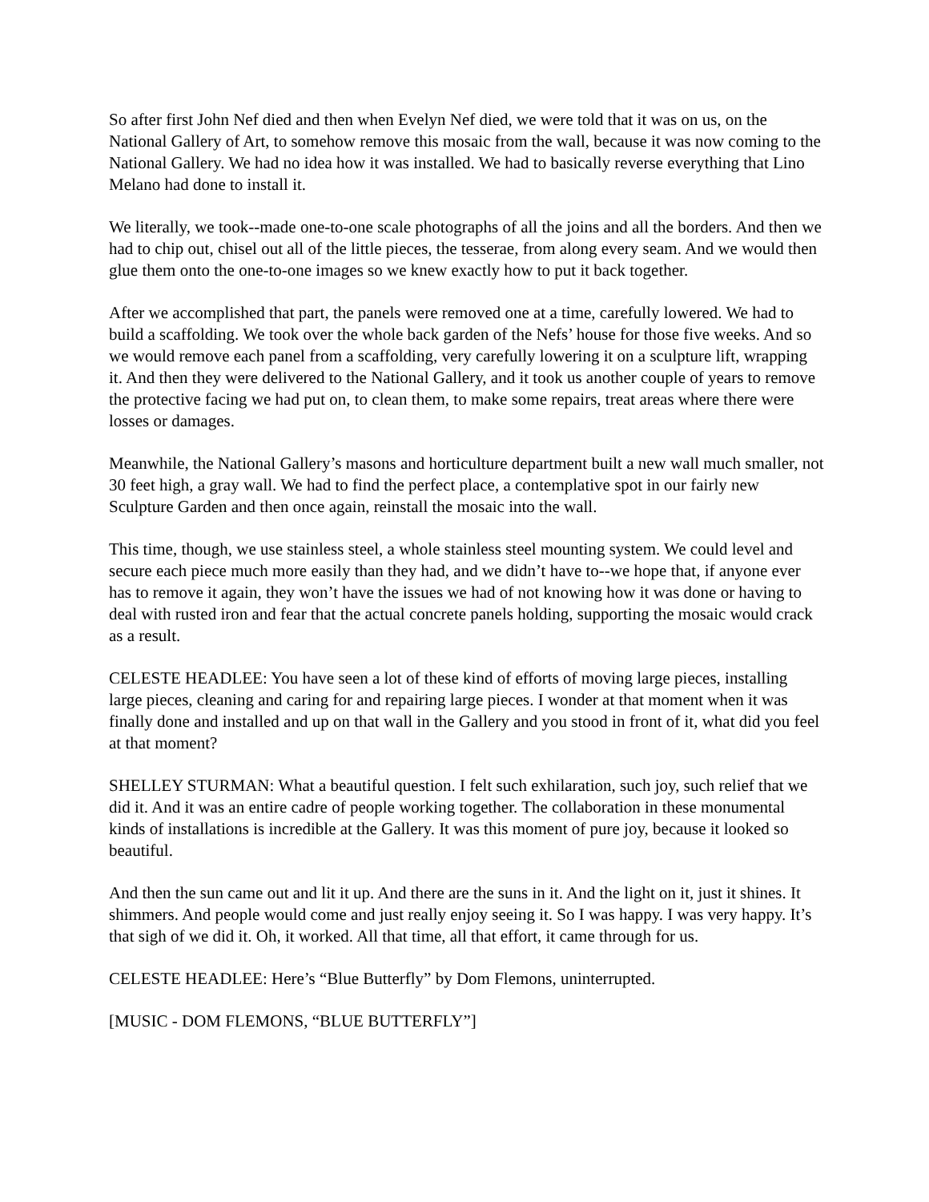So after first John Nef died and then when Evelyn Nef died, we were told that it was on us, on the National Gallery of Art, to somehow remove this mosaic from the wall, because it was now coming to the National Gallery. We had no idea how it was installed. We had to basically reverse everything that Lino Melano had done to install it.
We literally, we took--made one-to-one scale photographs of all the joins and all the borders. And then we had to chip out, chisel out all of the little pieces, the tesserae, from along every seam. And we would then glue them onto the one-to-one images so we knew exactly how to put it back together.
After we accomplished that part, the panels were removed one at a time, carefully lowered. We had to build a scaffolding. We took over the whole back garden of the Nefs’ house for those five weeks. And so we would remove each panel from a scaffolding, very carefully lowering it on a sculpture lift, wrapping it. And then they were delivered to the National Gallery, and it took us another couple of years to remove the protective facing we had put on, to clean them, to make some repairs, treat areas where there were losses or damages.
Meanwhile, the National Gallery’s masons and horticulture department built a new wall much smaller, not 30 feet high, a gray wall. We had to find the perfect place, a contemplative spot in our fairly new Sculpture Garden and then once again, reinstall the mosaic into the wall.
This time, though, we use stainless steel, a whole stainless steel mounting system. We could level and secure each piece much more easily than they had, and we didn’t have to--we hope that, if anyone ever has to remove it again, they won’t have the issues we had of not knowing how it was done or having to deal with rusted iron and fear that the actual concrete panels holding, supporting the mosaic would crack as a result.
CELESTE HEADLEE: You have seen a lot of these kind of efforts of moving large pieces, installing large pieces, cleaning and caring for and repairing large pieces. I wonder at that moment when it was finally done and installed and up on that wall in the Gallery and you stood in front of it, what did you feel at that moment?
SHELLEY STURMAN: What a beautiful question. I felt such exhilaration, such joy, such relief that we did it. And it was an entire cadre of people working together. The collaboration in these monumental kinds of installations is incredible at the Gallery. It was this moment of pure joy, because it looked so beautiful.
And then the sun came out and lit it up. And there are the suns in it. And the light on it, just it shines. It shimmers. And people would come and just really enjoy seeing it. So I was happy. I was very happy. It’s that sigh of we did it. Oh, it worked. All that time, all that effort, it came through for us.
CELESTE HEADLEE: Here’s “Blue Butterfly” by Dom Flemons, uninterrupted.
[MUSIC - DOM FLEMONS, “BLUE BUTTERFLY”]